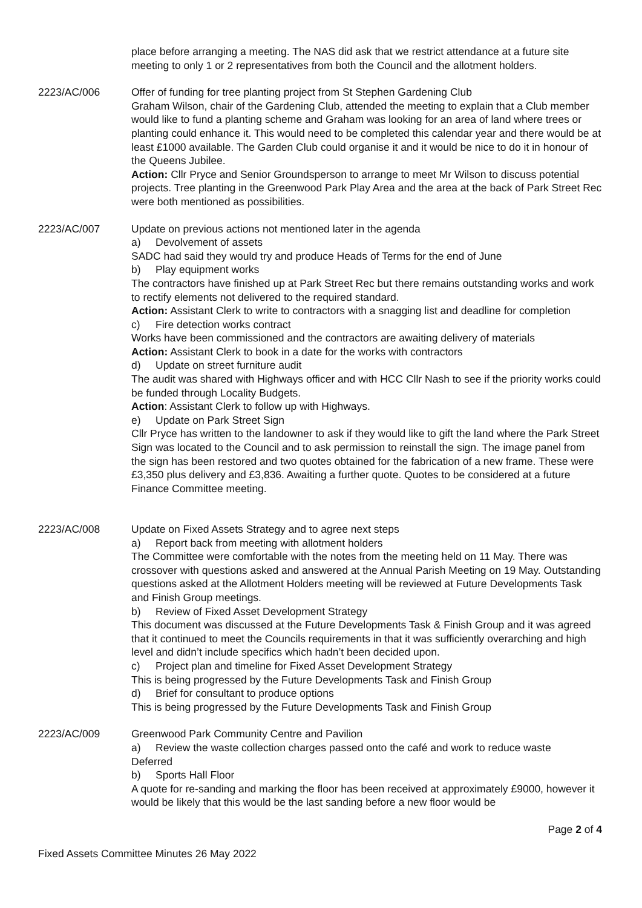place before arranging a meeting. The NAS did ask that we restrict attendance at a future site meeting to only 1 or 2 representatives from both the Council and the allotment holders.
2223/AC/006 Offer of funding for tree planting project from St Stephen Gardening Club
Graham Wilson, chair of the Gardening Club, attended the meeting to explain that a Club member would like to fund a planting scheme and Graham was looking for an area of land where trees or planting could enhance it. This would need to be completed this calendar year and there would be at least £1000 available. The Garden Club could organise it and it would be nice to do it in honour of the Queens Jubilee.
Action: Cllr Pryce and Senior Groundsperson to arrange to meet Mr Wilson to discuss potential projects. Tree planting in the Greenwood Park Play Area and the area at the back of Park Street Rec were both mentioned as possibilities.
2223/AC/007 Update on previous actions not mentioned later in the agenda
a) Devolvement of assets
SADC had said they would try and produce Heads of Terms for the end of June
b) Play equipment works
The contractors have finished up at Park Street Rec but there remains outstanding works and work to rectify elements not delivered to the required standard.
Action: Assistant Clerk to write to contractors with a snagging list and deadline for completion
c) Fire detection works contract
Works have been commissioned and the contractors are awaiting delivery of materials
Action: Assistant Clerk to book in a date for the works with contractors
d) Update on street furniture audit
The audit was shared with Highways officer and with HCC Cllr Nash to see if the priority works could be funded through Locality Budgets.
Action: Assistant Clerk to follow up with Highways.
e) Update on Park Street Sign
Cllr Pryce has written to the landowner to ask if they would like to gift the land where the Park Street Sign was located to the Council and to ask permission to reinstall the sign. The image panel from the sign has been restored and two quotes obtained for the fabrication of a new frame. These were £3,350 plus delivery and £3,836. Awaiting a further quote. Quotes to be considered at a future Finance Committee meeting.
2223/AC/008 Update on Fixed Assets Strategy and to agree next steps
a) Report back from meeting with allotment holders
The Committee were comfortable with the notes from the meeting held on 11 May. There was crossover with questions asked and answered at the Annual Parish Meeting on 19 May. Outstanding questions asked at the Allotment Holders meeting will be reviewed at Future Developments Task and Finish Group meetings.
b) Review of Fixed Asset Development Strategy
This document was discussed at the Future Developments Task & Finish Group and it was agreed that it continued to meet the Councils requirements in that it was sufficiently overarching and high level and didn’t include specifics which hadn’t been decided upon.
c) Project plan and timeline for Fixed Asset Development Strategy
This is being progressed by the Future Developments Task and Finish Group
d) Brief for consultant to produce options
This is being progressed by the Future Developments Task and Finish Group
2223/AC/009 Greenwood Park Community Centre and Pavilion
a) Review the waste collection charges passed onto the café and work to reduce waste
Deferred
b) Sports Hall Floor
A quote for re-sanding and marking the floor has been received at approximately £9000, however it would be likely that this would be the last sanding before a new floor would be
Page 2 of 4
Fixed Assets Committee Minutes 26 May 2022